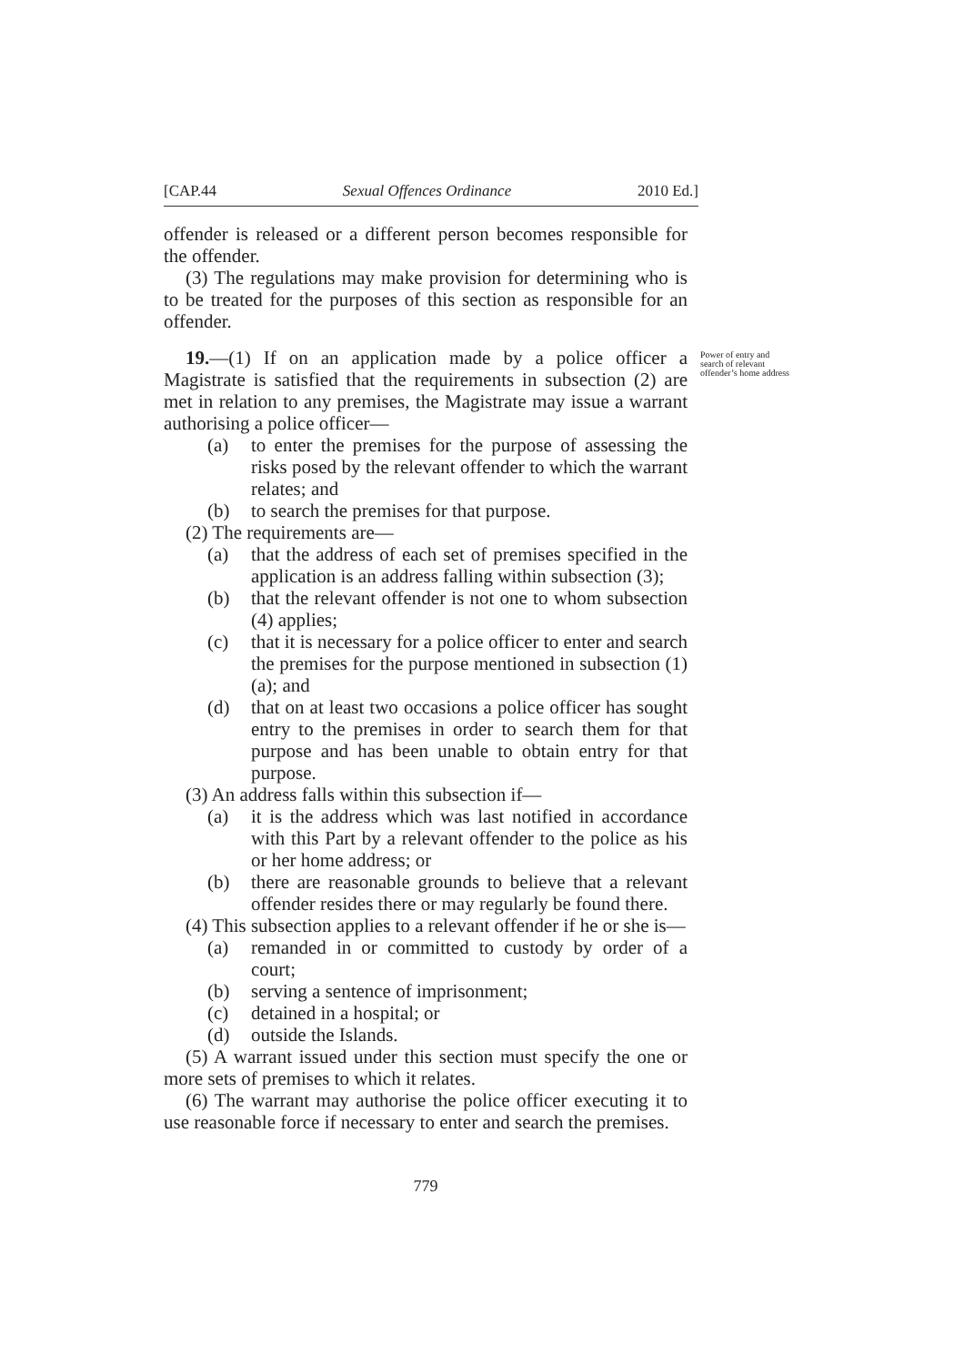[CAP.44 Sexual Offences Ordinance 2010 Ed.]
offender is released or a different person becomes responsible for the offender.
(3) The regulations may make provision for determining who is to be treated for the purposes of this section as responsible for an offender.
19.—(1) If on an application made by a police officer a Magistrate is satisfied that the requirements in subsection (2) are met in relation to any premises, the Magistrate may issue a warrant authorising a police officer—
Power of entry and search of relevant offender’s home address
(a) to enter the premises for the purpose of assessing the risks posed by the relevant offender to which the warrant relates; and
(b) to search the premises for that purpose.
(2) The requirements are—
(a) that the address of each set of premises specified in the application is an address falling within subsection (3);
(b) that the relevant offender is not one to whom subsection (4) applies;
(c) that it is necessary for a police officer to enter and search the premises for the purpose mentioned in subsection (1)(a); and
(d) that on at least two occasions a police officer has sought entry to the premises in order to search them for that purpose and has been unable to obtain entry for that purpose.
(3) An address falls within this subsection if—
(a) it is the address which was last notified in accordance with this Part by a relevant offender to the police as his or her home address; or
(b) there are reasonable grounds to believe that a relevant offender resides there or may regularly be found there.
(4) This subsection applies to a relevant offender if he or she is—
(a) remanded in or committed to custody by order of a court;
(b) serving a sentence of imprisonment;
(c) detained in a hospital; or
(d) outside the Islands.
(5) A warrant issued under this section must specify the one or more sets of premises to which it relates.
(6) The warrant may authorise the police officer executing it to use reasonable force if necessary to enter and search the premises.
779